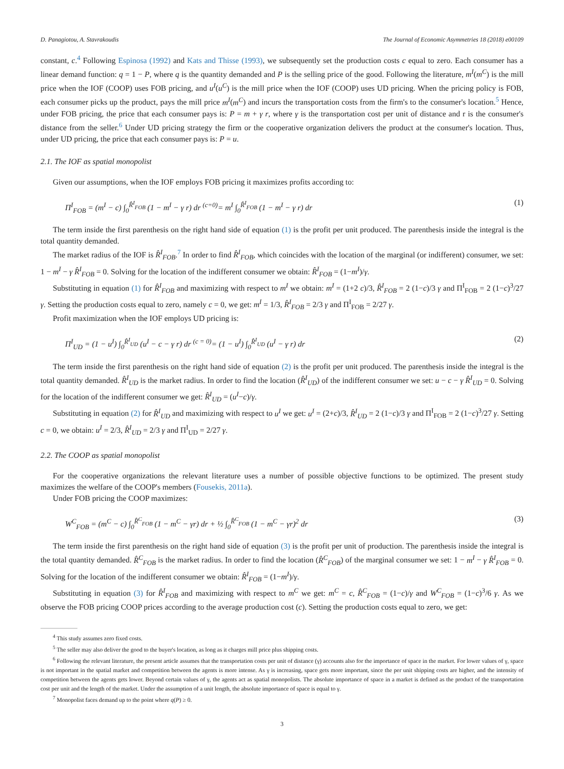D. Panagiotou, A. Stavrakoudis The Journal of Economic Asymmetries 18 (2018) e00109
constant, c.<sup>4</sup> Following Espinosa (1992) and Kats and Thisse (1993), we subsequently set the production costs c equal to zero. Each consumer has a linear demand function: q = 1 − P, where q is the quantity demanded and P is the selling price of the good. Following the literature, m<sup>I</sup>(m<sup>C</sup>) is the mill price when the IOF (COOP) uses FOB pricing, and u<sup>I</sup>(u<sup>C</sup>) is the mill price when the IOF (COOP) uses UD pricing. When the pricing policy is FOB, each consumer picks up the product, pays the mill price m<sup>I</sup>(m<sup>C</sup>) and incurs the transportation costs from the firm's to the consumer's location.<sup>5</sup> Hence, under FOB pricing, the price that each consumer pays is: P = m + γ r, where γ is the transportation cost per unit of distance and r is the consumer's distance from the seller.<sup>6</sup> Under UD pricing strategy the firm or the cooperative organization delivers the product at the consumer's location. Thus, under UD pricing, the price that each consumer pays is: P = u.
2.1. The IOF as spatial monopolist
Given our assumptions, when the IOF employs FOB pricing it maximizes profits according to:
Π<sup>I</sup><sub>FOB</sub> = (m<sup>I</sup> − c) ∫<sub>0</sub><sup>R̂<sup>I</sup><sub>FOB</sub></sup> (1 − m<sup>I</sup> − γ r) dr <sup>(c=0)</sup>= m<sup>I</sup> ∫<sub>0</sub><sup>R̂<sup>I</sup><sub>FOB</sub></sup> (1 − m<sup>I</sup> − γ r) dr (1)
The term inside the first parenthesis on the right hand side of equation (1) is the profit per unit produced. The parenthesis inside the integral is the total quantity demanded.
The market radius of the IOF is R̂<sup>I</sup><sub>FOB</sub>.<sup>7</sup> In order to find R̂<sup>I</sup><sub>FOB</sub>, which coincides with the location of the marginal (or indifferent) consumer, we set: 1 − m<sup>I</sup> − γ R̂<sup>I</sup><sub>FOB</sub> = 0. Solving for the location of the indifferent consumer we obtain: R̂<sup>I</sup><sub>FOB</sub> = (1−m<sup>I</sup>)/γ.
Substituting in equation (1) for R̂<sup>I</sup><sub>FOB</sub> and maximizing with respect to m<sup>I</sup> we obtain: m<sup>I</sup> = (1+2 c)/3, R̂<sup>I</sup><sub>FOB</sub> = 2 (1−c)/3 γ and Π<sup>I</sup><sub>FOB</sub> = 2 (1−c)<sup>3</sup>/27 γ. Setting the production costs equal to zero, namely c = 0, we get: m<sup>I</sup> = 1/3, R̂<sup>I</sup><sub>FOB</sub> = 2/3 γ and Π<sup>I</sup><sub>FOB</sub> = 2/27 γ.
Profit maximization when the IOF employs UD pricing is:
Π<sup>I</sup><sub>UD</sub> = (1 − u<sup>I</sup>) ∫<sub>0</sub><sup>R̂<sup>I</sup><sub>UD</sub></sup> (u<sup>I</sup> − c − γ r) dr <sup>(c = 0)</sup>= (1 − u<sup>I</sup>) ∫<sub>0</sub><sup>R̂<sup>I</sup><sub>UD</sub></sup> (u<sup>I</sup> − γ r) dr (2)
The term inside the first parenthesis on the right hand side of equation (2) is the profit per unit produced. The parenthesis inside the integral is the total quantity demanded. R̂<sup>I</sup><sub>UD</sub> is the market radius. In order to find the location (R̂<sup>I</sup><sub>UD</sub>) of the indifferent consumer we set: u − c − γ R̂<sup>I</sup><sub>UD</sub> = 0. Solving for the location of the indifferent consumer we get: R̂<sup>I</sup><sub>UD</sub> = (u<sup>I</sup>−c)/γ.
Substituting in equation (2) for R̂<sup>I</sup><sub>UD</sub> and maximizing with respect to u<sup>I</sup> we get: u<sup>I</sup> = (2+c)/3, R̂<sup>I</sup><sub>UD</sub> = 2 (1−c)/3 γ and Π<sup>I</sup><sub>FOB</sub> = 2 (1−c)<sup>3</sup>/27 γ. Setting c = 0, we obtain: u<sup>I</sup> = 2/3, R̂<sup>I</sup><sub>UD</sub> = 2/3 γ and Π<sup>I</sup><sub>UD</sub> = 2/27 γ.
2.2. The COOP as spatial monopolist
For the cooperative organizations the relevant literature uses a number of possible objective functions to be optimized. The present study maximizes the welfare of the COOP's members (Fousekis, 2011a).
Under FOB pricing the COOP maximizes:
W<sup>C</sup><sub>FOB</sub> = (m<sup>C</sup> − c) ∫<sub>0</sub><sup>R̂<sup>C</sup><sub>FOB</sub></sup> (1 − m<sup>C</sup> − γr) dr + ½ ∫<sub>0</sub><sup>R̂<sup>C</sup><sub>FOB</sub></sup> (1 − m<sup>C</sup> − γr)<sup>2</sup> dr (3)
The term inside the first parenthesis on the right hand side of equation (3) is the profit per unit of production. The parenthesis inside the integral is the total quantity demanded. R̂<sup>C</sup><sub>FOB</sub> is the market radius. In order to find the location (R̂<sup>C</sup><sub>FOB</sub>) of the marginal consumer we set: 1 − m<sup>I</sup> − γ R̂<sup>I</sup><sub>FOB</sub> = 0. Solving for the location of the indifferent consumer we obtain: R̂<sup>I</sup><sub>FOB</sub> = (1−m<sup>I</sup>)/γ.
Substituting in equation (3) for R̂<sup>I</sup><sub>FOB</sub> and maximizing with respect to m<sup>C</sup> we get: m<sup>C</sup> = c, R̂<sup>C</sup><sub>FOB</sub> = (1−c)/γ and W<sup>C</sup><sub>FOB</sub> = (1−c)<sup>3</sup>/6 γ. As we observe the FOB pricing COOP prices according to the average production cost (c). Setting the production costs equal to zero, we get:
<sup>4</sup> This study assumes zero fixed costs.
<sup>5</sup> The seller may also deliver the good to the buyer's location, as long as it charges mill price plus shipping costs.
<sup>6</sup> Following the relevant literature, the present article assumes that the transportation costs per unit of distance (γ) accounts also for the importance of space in the market. For lower values of γ, space is not important in the spatial market and competition between the agents is more intense. As γ is increasing, space gets more important, since the per unit shipping costs are higher, and the intensity of competition between the agents gets lower. Beyond certain values of γ, the agents act as spatial monopolists. The absolute importance of space in a market is defined as the product of the transportation cost per unit and the length of the market. Under the assumption of a unit length, the absolute importance of space is equal to γ.
<sup>7</sup> Monopolist faces demand up to the point where q(P) ≥ 0.
3